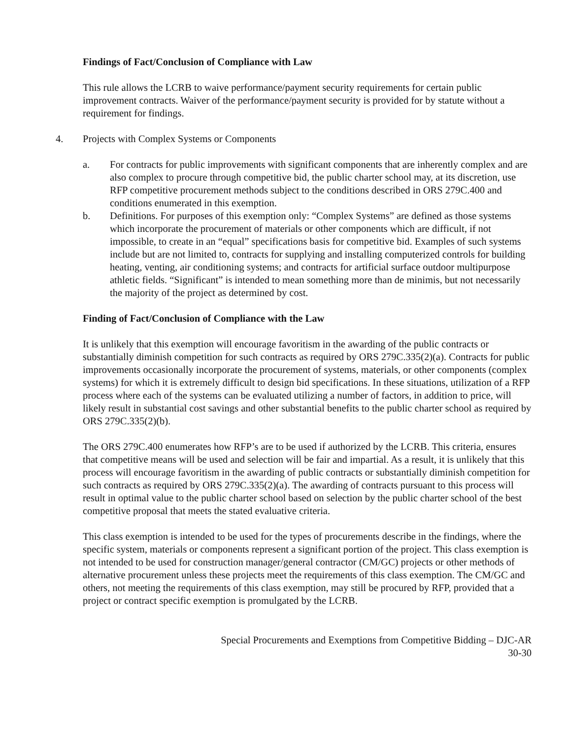Findings of Fact/Conclusion of Compliance with Law
This rule allows the LCRB to waive performance/payment security requirements for certain public improvement contracts. Waiver of the performance/payment security is provided for by statute without a requirement for findings.
4. Projects with Complex Systems or Components
a. For contracts for public improvements with significant components that are inherently complex and are also complex to procure through competitive bid, the public charter school may, at its discretion, use RFP competitive procurement methods subject to the conditions described in ORS 279C.400 and conditions enumerated in this exemption.
b. Definitions. For purposes of this exemption only: “Complex Systems” are defined as those systems which incorporate the procurement of materials or other components which are difficult, if not impossible, to create in an “equal” specifications basis for competitive bid. Examples of such systems include but are not limited to, contracts for supplying and installing computerized controls for building heating, venting, air conditioning systems; and contracts for artificial surface outdoor multipurpose athletic fields. “Significant” is intended to mean something more than de minimis, but not necessarily the majority of the project as determined by cost.
Finding of Fact/Conclusion of Compliance with the Law
It is unlikely that this exemption will encourage favoritism in the awarding of the public contracts or substantially diminish competition for such contracts as required by ORS 279C.335(2)(a). Contracts for public improvements occasionally incorporate the procurement of systems, materials, or other components (complex systems) for which it is extremely difficult to design bid specifications. In these situations, utilization of a RFP process where each of the systems can be evaluated utilizing a number of factors, in addition to price, will likely result in substantial cost savings and other substantial benefits to the public charter school as required by ORS 279C.335(2)(b).
The ORS 279C.400 enumerates how RFP’s are to be used if authorized by the LCRB. This criteria, ensures that competitive means will be used and selection will be fair and impartial. As a result, it is unlikely that this process will encourage favoritism in the awarding of public contracts or substantially diminish competition for such contracts as required by ORS 279C.335(2)(a). The awarding of contracts pursuant to this process will result in optimal value to the public charter school based on selection by the public charter school of the best competitive proposal that meets the stated evaluative criteria.
This class exemption is intended to be used for the types of procurements describe in the findings, where the specific system, materials or components represent a significant portion of the project. This class exemption is not intended to be used for construction manager/general contractor (CM/GC) projects or other methods of alternative procurement unless these projects meet the requirements of this class exemption. The CM/GC and others, not meeting the requirements of this class exemption, may still be procured by RFP, provided that a project or contract specific exemption is promulgated by the LCRB.
Special Procurements and Exemptions from Competitive Bidding – DJC-AR
30-30